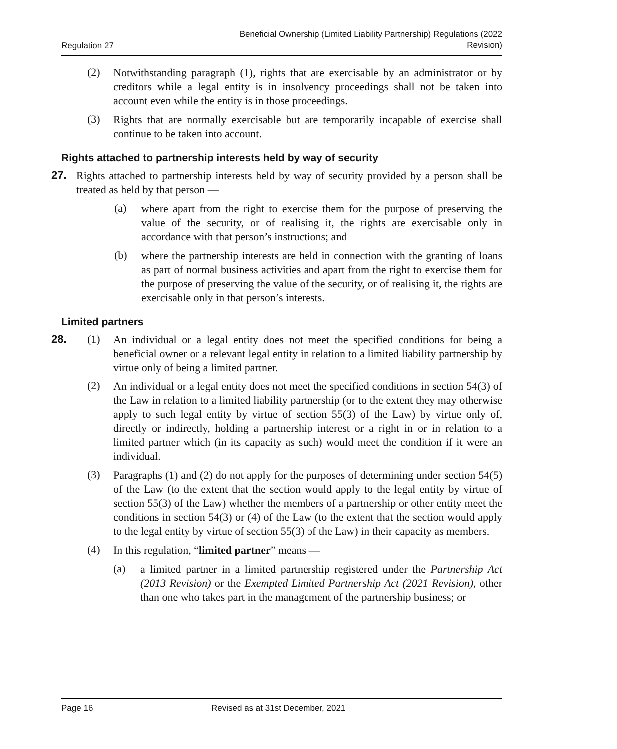Regulation 27
Beneficial Ownership (Limited Liability Partnership) Regulations (2022
Revision)
(2)
Notwithstanding paragraph (1), rights that are exercisable by an administrator or by creditors while a legal entity is in insolvency proceedings shall not be taken into account even while the entity is in those proceedings.
(3)
Rights that are normally exercisable but are temporarily incapable of exercise shall continue to be taken into account.
Rights attached to partnership interests held by way of security
27.
Rights attached to partnership interests held by way of security provided by a person shall be treated as held by that person —
(a)
where apart from the right to exercise them for the purpose of preserving the value of the security, or of realising it, the rights are exercisable only in accordance with that person’s instructions; and
(b)
where the partnership interests are held in connection with the granting of loans as part of normal business activities and apart from the right to exercise them for the purpose of preserving the value of the security, or of realising it, the rights are exercisable only in that person’s interests.
Limited partners
28. (1)
An individual or a legal entity does not meet the specified conditions for being a beneficial owner or a relevant legal entity in relation to a limited liability partnership by virtue only of being a limited partner.
(2)
An individual or a legal entity does not meet the specified conditions in section 54(3) of the Law in relation to a limited liability partnership (or to the extent they may otherwise apply to such legal entity by virtue of section 55(3) of the Law) by virtue only of, directly or indirectly, holding a partnership interest or a right in or in relation to a limited partner which (in its capacity as such) would meet the condition if it were an individual.
(3)
Paragraphs (1) and (2) do not apply for the purposes of determining under section 54(5) of the Law (to the extent that the section would apply to the legal entity by virtue of section 55(3) of the Law) whether the members of a partnership or other entity meet the conditions in section 54(3) or (4) of the Law (to the extent that the section would apply to the legal entity by virtue of section 55(3) of the Law) in their capacity as members.
(4)
In this regulation, “limited partner” means —
(a)
a limited partner in a limited partnership registered under the Partnership Act (2013 Revision) or the Exempted Limited Partnership Act (2021 Revision), other than one who takes part in the management of the partnership business; or
Page 16 Revised as at 31st December, 2021